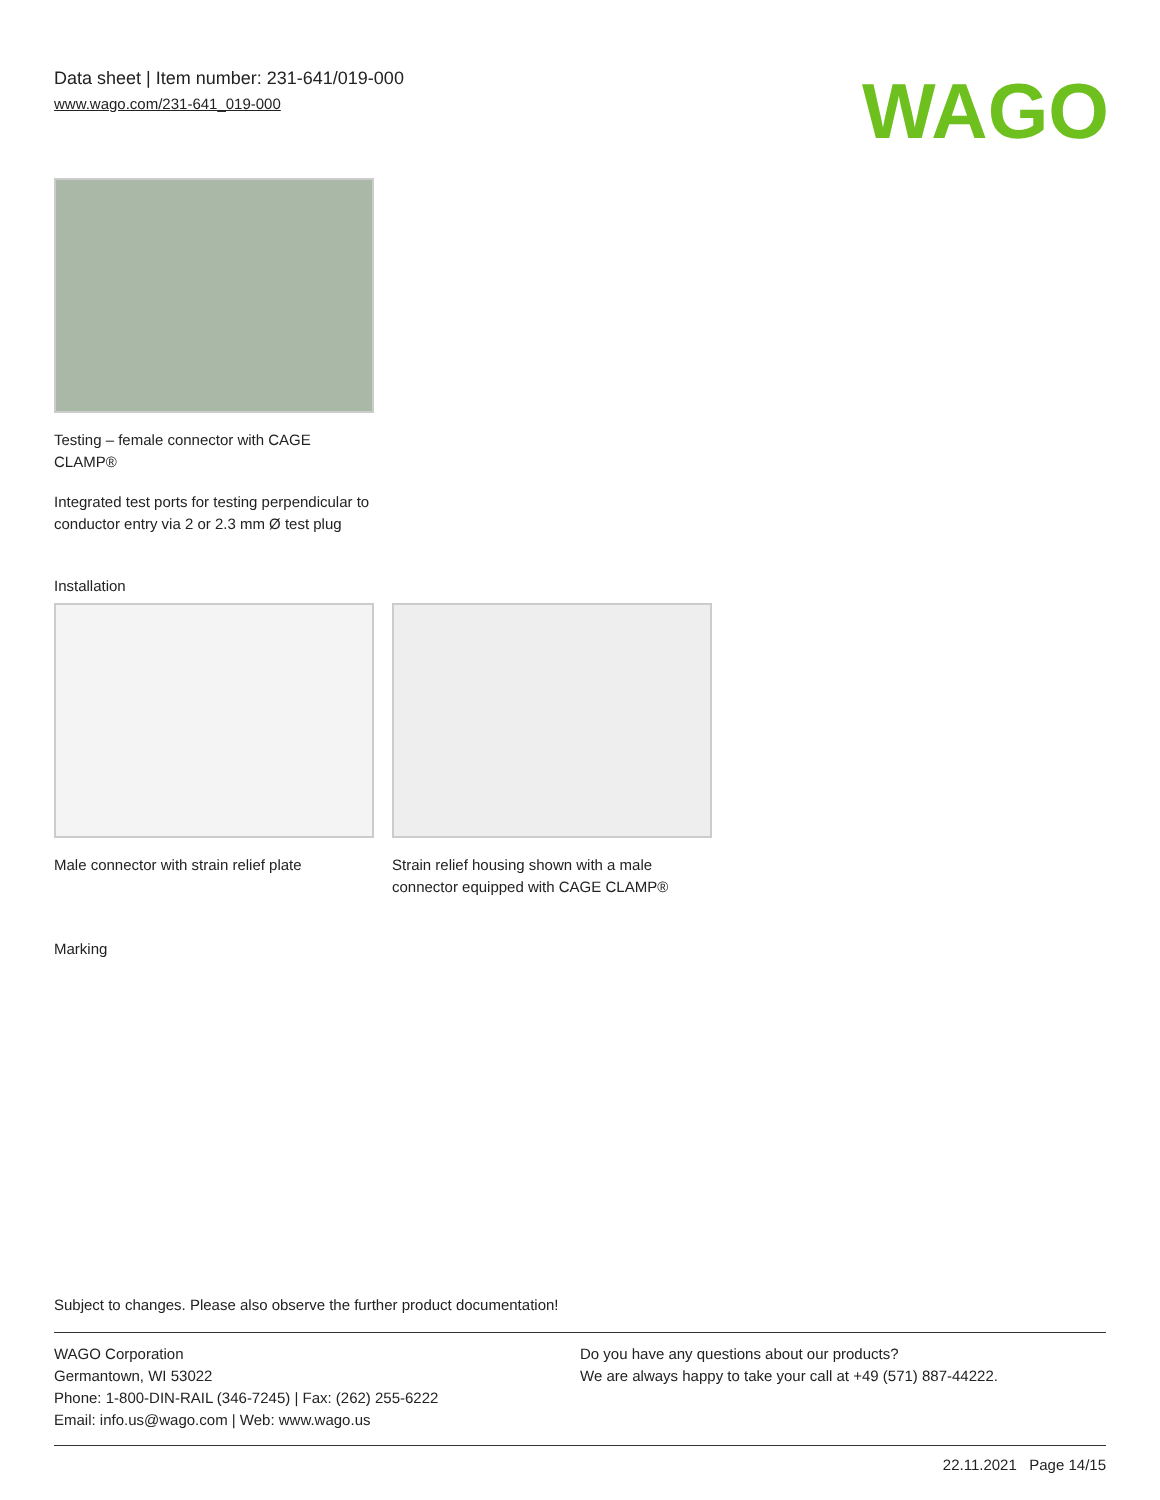Data sheet | Item number: 231-641/019-000
www.wago.com/231-641_019-000
WAGO
Testing – female connector with CAGE CLAMP®
Integrated test ports for testing perpendicular to conductor entry via 2 or 2.3 mm Ø test plug
Installation
Male connector with strain relief plate
Strain relief housing shown with a male connector equipped with CAGE CLAMP®
Marking
Subject to changes. Please also observe the further product documentation!
WAGO Corporation
Germantown, WI 53022
Phone: 1-800-DIN-RAIL (346-7245) | Fax: (262) 255-6222
Email: info.us@wago.com | Web: www.wago.us
Do you have any questions about our products?
We are always happy to take your call at +49 (571) 887-44222.
22.11.2021 Page 14/15